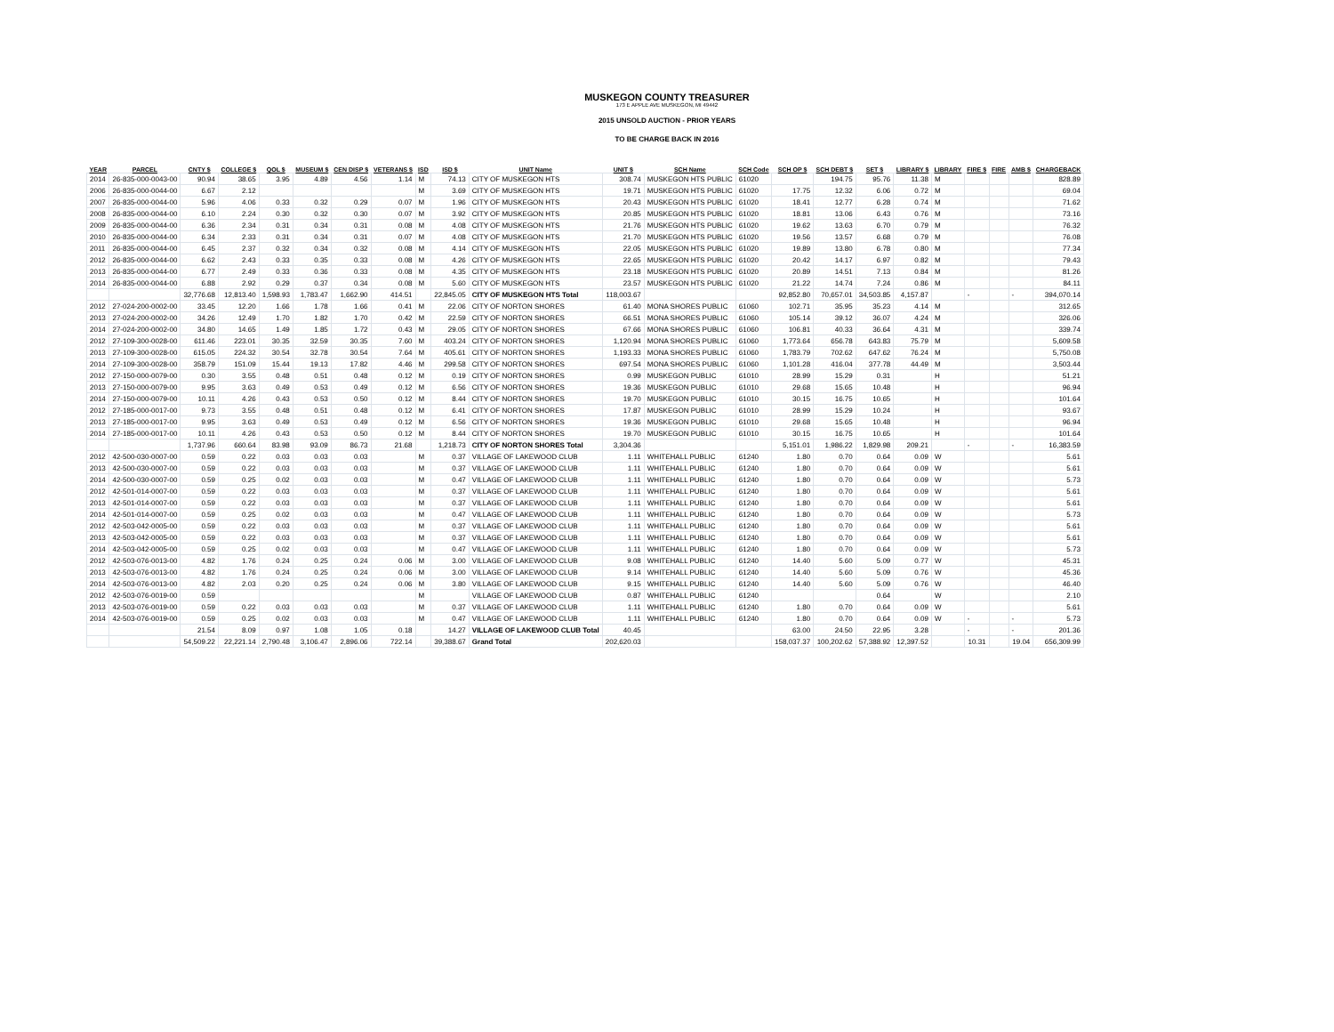MUSKEGON COUNTY TREASURER
173 E APPLE AVE MUSKEGON, MI 49442
2015 UNSOLD AUCTION - PRIOR YEARS
TO BE CHARGE BACK IN 2016
| YEAR | PARCEL | CNTY $ | COLLEGE $ | QOL $ | MUSEUM $ | CEN DISP $ | VETERANS $ | ISD | ISD $ | UNIT Name | UNIT $ | SCH Name | SCH Code | SCH OP $ | SCH DEBT $ | SET $ | LIBRARY $ | LIBRARY | FIRE $ | FIRE | AMB $ | CHARGEBACK |
| --- | --- | --- | --- | --- | --- | --- | --- | --- | --- | --- | --- | --- | --- | --- | --- | --- | --- | --- | --- | --- | --- | --- |
| 2014 | 26-835-000-0043-00 | 90.94 | 38.65 | 3.95 | 4.89 | 4.56 | 1.14 | M | 74.13 | CITY OF MUSKEGON HTS | 308.74 | MUSKEGON HTS PUBLIC | 61020 | | 194.75 | 95.76 | 11.38 | M | | | | 828.89 |
| 2006 | 26-835-000-0044-00 | 6.67 | 2.12 | | | | | M | 3.69 | CITY OF MUSKEGON HTS | 19.71 | MUSKEGON HTS PUBLIC | 61020 | 17.75 | 12.32 | 6.06 | 0.72 | M | | | | 69.04 |
| 2007 | 26-835-000-0044-00 | 5.96 | 4.06 | 0.33 | 0.32 | 0.29 | 0.07 | M | 1.96 | CITY OF MUSKEGON HTS | 20.43 | MUSKEGON HTS PUBLIC | 61020 | 18.41 | 12.77 | 6.28 | 0.74 | M | | | | 71.62 |
| 2008 | 26-835-000-0044-00 | 6.10 | 2.24 | 0.30 | 0.32 | 0.30 | 0.07 | M | 3.92 | CITY OF MUSKEGON HTS | 20.85 | MUSKEGON HTS PUBLIC | 61020 | 18.81 | 13.06 | 6.43 | 0.76 | M | | | | 73.16 |
| 2009 | 26-835-000-0044-00 | 6.36 | 2.34 | 0.31 | 0.34 | 0.31 | 0.08 | M | 4.08 | CITY OF MUSKEGON HTS | 21.76 | MUSKEGON HTS PUBLIC | 61020 | 19.62 | 13.63 | 6.70 | 0.79 | M | | | | 76.32 |
| 2010 | 26-835-000-0044-00 | 6.34 | 2.33 | 0.31 | 0.34 | 0.31 | 0.07 | M | 4.08 | CITY OF MUSKEGON HTS | 21.70 | MUSKEGON HTS PUBLIC | 61020 | 19.56 | 13.57 | 6.68 | 0.79 | M | | | | 76.08 |
| 2011 | 26-835-000-0044-00 | 6.45 | 2.37 | 0.32 | 0.34 | 0.32 | 0.08 | M | 4.14 | CITY OF MUSKEGON HTS | 22.05 | MUSKEGON HTS PUBLIC | 61020 | 19.89 | 13.80 | 6.78 | 0.80 | M | | | | 77.34 |
| 2012 | 26-835-000-0044-00 | 6.62 | 2.43 | 0.33 | 0.35 | 0.33 | 0.08 | M | 4.26 | CITY OF MUSKEGON HTS | 22.65 | MUSKEGON HTS PUBLIC | 61020 | 20.42 | 14.17 | 6.97 | 0.82 | M | | | | 79.43 |
| 2013 | 26-835-000-0044-00 | 6.77 | 2.49 | 0.33 | 0.36 | 0.33 | 0.08 | M | 4.35 | CITY OF MUSKEGON HTS | 23.18 | MUSKEGON HTS PUBLIC | 61020 | 20.89 | 14.51 | 7.13 | 0.84 | M | | | | 81.26 |
| 2014 | 26-835-000-0044-00 | 6.88 | 2.92 | 0.29 | 0.37 | 0.34 | 0.08 | M | 5.60 | CITY OF MUSKEGON HTS | 23.57 | MUSKEGON HTS PUBLIC | 61020 | 21.22 | 14.74 | 7.24 | 0.86 | M | | | | 84.11 |
| | | 32,776.68 | 12,813.40 | 1,598.93 | 1,783.47 | 1,662.90 | 414.51 | | 22,845.05 | CITY OF MUSKEGON HTS Total | 118,003.67 | | | 92,852.80 | 70,657.01 | 34,503.85 | 4,157.87 | | - | | - | 394,070.14 |
| 2012 | 27-024-200-0002-00 | 33.45 | 12.20 | 1.66 | 1.78 | 1.66 | 0.41 | M | 22.06 | CITY OF NORTON SHORES | 61.40 | MONA SHORES PUBLIC | 61060 | 102.71 | 35.95 | 35.23 | 4.14 | M | | | | 312.65 |
| 2013 | 27-024-200-0002-00 | 34.26 | 12.49 | 1.70 | 1.82 | 1.70 | 0.42 | M | 22.59 | CITY OF NORTON SHORES | 66.51 | MONA SHORES PUBLIC | 61060 | 105.14 | 39.12 | 36.07 | 4.24 | M | | | | 326.06 |
| 2014 | 27-024-200-0002-00 | 34.80 | 14.65 | 1.49 | 1.85 | 1.72 | 0.43 | M | 29.05 | CITY OF NORTON SHORES | 67.66 | MONA SHORES PUBLIC | 61060 | 106.81 | 40.33 | 36.64 | 4.31 | M | | | | 339.74 |
| 2012 | 27-109-300-0028-00 | 611.46 | 223.01 | 30.35 | 32.59 | 30.35 | 7.60 | M | 403.24 | CITY OF NORTON SHORES | 1,120.94 | MONA SHORES PUBLIC | 61060 | 1,773.64 | 656.78 | 643.83 | 75.79 | M | | | | 5,609.58 |
| 2013 | 27-109-300-0028-00 | 615.05 | 224.32 | 30.54 | 32.78 | 30.54 | 7.64 | M | 405.61 | CITY OF NORTON SHORES | 1,193.33 | MONA SHORES PUBLIC | 61060 | 1,783.79 | 702.62 | 647.62 | 76.24 | M | | | | 5,750.08 |
| 2014 | 27-109-300-0028-00 | 358.79 | 151.09 | 15.44 | 19.13 | 17.82 | 4.46 | M | 299.58 | CITY OF NORTON SHORES | 697.54 | MONA SHORES PUBLIC | 61060 | 1,101.28 | 416.04 | 377.78 | 44.49 | M | | | | 3,503.44 |
| 2012 | 27-150-000-0079-00 | 0.30 | 3.55 | 0.48 | 0.51 | 0.48 | 0.12 | M | 0.19 | CITY OF NORTON SHORES | 0.99 | MUSKEGON PUBLIC | 61010 | 28.99 | 15.29 | 0.31 | | H | | | | 51.21 |
| 2013 | 27-150-000-0079-00 | 9.95 | 3.63 | 0.49 | 0.53 | 0.49 | 0.12 | M | 6.56 | CITY OF NORTON SHORES | 19.36 | MUSKEGON PUBLIC | 61010 | 29.68 | 15.65 | 10.48 | | H | | | | 96.94 |
| 2014 | 27-150-000-0079-00 | 10.11 | 4.26 | 0.43 | 0.53 | 0.50 | 0.12 | M | 8.44 | CITY OF NORTON SHORES | 19.70 | MUSKEGON PUBLIC | 61010 | 30.15 | 16.75 | 10.65 | | H | | | | 101.64 |
| 2012 | 27-185-000-0017-00 | 9.73 | 3.55 | 0.48 | 0.51 | 0.48 | 0.12 | M | 6.41 | CITY OF NORTON SHORES | 17.87 | MUSKEGON PUBLIC | 61010 | 28.99 | 15.29 | 10.24 | | H | | | | 93.67 |
| 2013 | 27-185-000-0017-00 | 9.95 | 3.63 | 0.49 | 0.53 | 0.49 | 0.12 | M | 6.56 | CITY OF NORTON SHORES | 19.36 | MUSKEGON PUBLIC | 61010 | 29.68 | 15.65 | 10.48 | | H | | | | 96.94 |
| 2014 | 27-185-000-0017-00 | 10.11 | 4.26 | 0.43 | 0.53 | 0.50 | 0.12 | M | 8.44 | CITY OF NORTON SHORES | 19.70 | MUSKEGON PUBLIC | 61010 | 30.15 | 16.75 | 10.65 | | H | | | | 101.64 |
| | | 1,737.96 | 660.64 | 83.98 | 93.09 | 86.73 | 21.68 | | 1,218.73 | CITY OF NORTON SHORES Total | 3,304.36 | | | 5,151.01 | 1,986.22 | 1,829.98 | 209.21 | | - | | - | 16,383.59 |
| 2012 | 42-500-030-0007-00 | 0.59 | 0.22 | 0.03 | 0.03 | 0.03 | | M | 0.37 | VILLAGE OF LAKEWOOD CLUB | 1.11 | WHITEHALL PUBLIC | 61240 | 1.80 | 0.70 | 0.64 | 0.09 | W | | | | 5.61 |
| 2013 | 42-500-030-0007-00 | 0.59 | 0.22 | 0.03 | 0.03 | 0.03 | | M | 0.37 | VILLAGE OF LAKEWOOD CLUB | 1.11 | WHITEHALL PUBLIC | 61240 | 1.80 | 0.70 | 0.64 | 0.09 | W | | | | 5.61 |
| 2014 | 42-500-030-0007-00 | 0.59 | 0.25 | 0.02 | 0.03 | 0.03 | | M | 0.47 | VILLAGE OF LAKEWOOD CLUB | 1.11 | WHITEHALL PUBLIC | 61240 | 1.80 | 0.70 | 0.64 | 0.09 | W | | | | 5.73 |
| 2012 | 42-501-014-0007-00 | 0.59 | 0.22 | 0.03 | 0.03 | 0.03 | | M | 0.37 | VILLAGE OF LAKEWOOD CLUB | 1.11 | WHITEHALL PUBLIC | 61240 | 1.80 | 0.70 | 0.64 | 0.09 | W | | | | 5.61 |
| 2013 | 42-501-014-0007-00 | 0.59 | 0.22 | 0.03 | 0.03 | 0.03 | | M | 0.37 | VILLAGE OF LAKEWOOD CLUB | 1.11 | WHITEHALL PUBLIC | 61240 | 1.80 | 0.70 | 0.64 | 0.09 | W | | | | 5.61 |
| 2014 | 42-501-014-0007-00 | 0.59 | 0.25 | 0.02 | 0.03 | 0.03 | | M | 0.47 | VILLAGE OF LAKEWOOD CLUB | 1.11 | WHITEHALL PUBLIC | 61240 | 1.80 | 0.70 | 0.64 | 0.09 | W | | | | 5.73 |
| 2012 | 42-503-042-0005-00 | 0.59 | 0.22 | 0.03 | 0.03 | 0.03 | | M | 0.37 | VILLAGE OF LAKEWOOD CLUB | 1.11 | WHITEHALL PUBLIC | 61240 | 1.80 | 0.70 | 0.64 | 0.09 | W | | | | 5.61 |
| 2013 | 42-503-042-0005-00 | 0.59 | 0.22 | 0.03 | 0.03 | 0.03 | | M | 0.37 | VILLAGE OF LAKEWOOD CLUB | 1.11 | WHITEHALL PUBLIC | 61240 | 1.80 | 0.70 | 0.64 | 0.09 | W | | | | 5.61 |
| 2014 | 42-503-042-0005-00 | 0.59 | 0.25 | 0.02 | 0.03 | 0.03 | | M | 0.47 | VILLAGE OF LAKEWOOD CLUB | 1.11 | WHITEHALL PUBLIC | 61240 | 1.80 | 0.70 | 0.64 | 0.09 | W | | | | 5.73 |
| 2012 | 42-503-076-0013-00 | 4.82 | 1.76 | 0.24 | 0.25 | 0.24 | 0.06 | M | 3.00 | VILLAGE OF LAKEWOOD CLUB | 9.08 | WHITEHALL PUBLIC | 61240 | 14.40 | 5.60 | 5.09 | 0.77 | W | | | | 45.31 |
| 2013 | 42-503-076-0013-00 | 4.82 | 1.76 | 0.24 | 0.25 | 0.24 | 0.06 | M | 3.00 | VILLAGE OF LAKEWOOD CLUB | 9.14 | WHITEHALL PUBLIC | 61240 | 14.40 | 5.60 | 5.09 | 0.76 | W | | | | 45.36 |
| 2014 | 42-503-076-0013-00 | 4.82 | 2.03 | 0.20 | 0.25 | 0.24 | 0.06 | M | 3.80 | VILLAGE OF LAKEWOOD CLUB | 9.15 | WHITEHALL PUBLIC | 61240 | 14.40 | 5.60 | 5.09 | 0.76 | W | | | | 46.40 |
| 2012 | 42-503-076-0019-00 | 0.59 | | | | | | M | | VILLAGE OF LAKEWOOD CLUB | 0.87 | WHITEHALL PUBLIC | 61240 | | | 0.64 | | W | | | | 2.10 |
| 2013 | 42-503-076-0019-00 | 0.59 | 0.22 | 0.03 | 0.03 | 0.03 | | M | 0.37 | VILLAGE OF LAKEWOOD CLUB | 1.11 | WHITEHALL PUBLIC | 61240 | 1.80 | 0.70 | 0.64 | 0.09 | W | | | | 5.61 |
| 2014 | 42-503-076-0019-00 | 0.59 | 0.25 | 0.02 | 0.03 | 0.03 | | M | 0.47 | VILLAGE OF LAKEWOOD CLUB | 1.11 | WHITEHALL PUBLIC | 61240 | 1.80 | 0.70 | 0.64 | 0.09 | W | - | | - | 5.73 |
| | | 21.54 | 8.09 | 0.97 | 1.08 | 1.05 | 0.18 | | 14.27 | VILLAGE OF LAKEWOOD CLUB Total | 40.45 | | | 63.00 | 24.50 | 22.95 | 3.28 | | - | | - | 201.36 |
| | | 54,509.22 | 22,221.14 | 2,790.48 | 3,106.47 | 2,896.06 | 722.14 | | 39,388.67 | Grand Total | 202,620.03 | | | 158,037.37 | 100,202.62 | 57,388.92 | 12,397.52 | | 10.31 | | 19.04 | 656,309.99 |